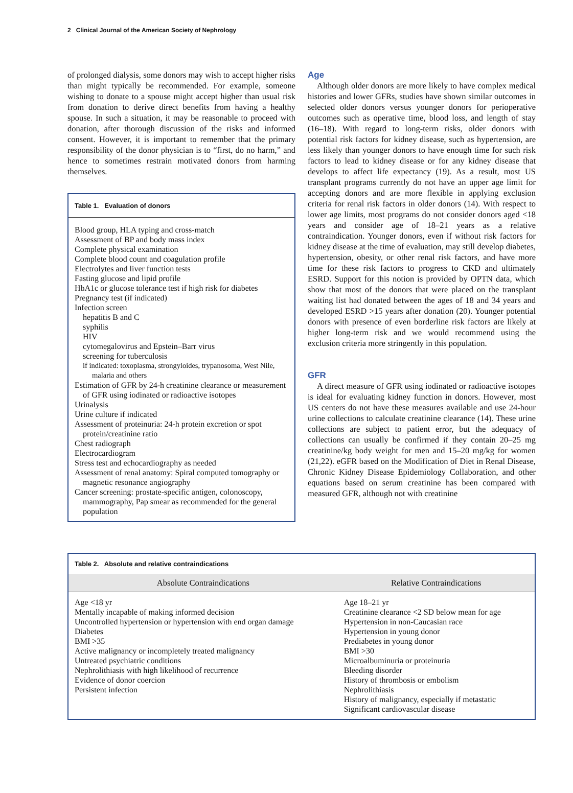2 Clinical Journal of the American Society of Nephrology
of prolonged dialysis, some donors may wish to accept higher risks than might typically be recommended. For example, someone wishing to donate to a spouse might accept higher than usual risk from donation to derive direct benefits from having a healthy spouse. In such a situation, it may be reasonable to proceed with donation, after thorough discussion of the risks and informed consent. However, it is important to remember that the primary responsibility of the donor physician is to “first, do no harm,” and hence to sometimes restrain motivated donors from harming themselves.
Table 1. Evaluation of donors
Blood group, HLA typing and cross-match
Assessment of BP and body mass index
Complete physical examination
Complete blood count and coagulation profile
Electrolytes and liver function tests
Fasting glucose and lipid profile
HbA1c or glucose tolerance test if high risk for diabetes
Pregnancy test (if indicated)
Infection screen
hepatitis B and C
syphilis
HIV
cytomegalovirus and Epstein–Barr virus
screening for tuberculosis
if indicated: toxoplasma, strongyloides, trypanosoma, West Nile, malaria and others
Estimation of GFR by 24-h creatinine clearance or measurement of GFR using iodinated or radioactive isotopes
Urinalysis
Urine culture if indicated
Assessment of proteinuria: 24-h protein excretion or spot protein/creatinine ratio
Chest radiograph
Electrocardiogram
Stress test and echocardiography as needed
Assessment of renal anatomy: Spiral computed tomography or magnetic resonance angiography
Cancer screening: prostate-specific antigen, colonoscopy, mammography, Pap smear as recommended for the general population
Age
Although older donors are more likely to have complex medical histories and lower GFRs, studies have shown similar outcomes in selected older donors versus younger donors for perioperative outcomes such as operative time, blood loss, and length of stay (16–18). With regard to long-term risks, older donors with potential risk factors for kidney disease, such as hypertension, are less likely than younger donors to have enough time for such risk factors to lead to kidney disease or for any kidney disease that develops to affect life expectancy (19). As a result, most US transplant programs currently do not have an upper age limit for accepting donors and are more flexible in applying exclusion criteria for renal risk factors in older donors (14). With respect to lower age limits, most programs do not consider donors aged <18 years and consider age of 18–21 years as a relative contraindication. Younger donors, even if without risk factors for kidney disease at the time of evaluation, may still develop diabetes, hypertension, obesity, or other renal risk factors, and have more time for these risk factors to progress to CKD and ultimately ESRD. Support for this notion is provided by OPTN data, which show that most of the donors that were placed on the transplant waiting list had donated between the ages of 18 and 34 years and developed ESRD >15 years after donation (20). Younger potential donors with presence of even borderline risk factors are likely at higher long-term risk and we would recommend using the exclusion criteria more stringently in this population.
GFR
A direct measure of GFR using iodinated or radioactive isotopes is ideal for evaluating kidney function in donors. However, most US centers do not have these measures available and use 24-hour urine collections to calculate creatinine clearance (14). These urine collections are subject to patient error, but the adequacy of collections can usually be confirmed if they contain 20–25 mg creatinine/kg body weight for men and 15–20 mg/kg for women (21,22). eGFR based on the Modification of Diet in Renal Disease, Chronic Kidney Disease Epidemiology Collaboration, and other equations based on serum creatinine has been compared with measured GFR, although not with creatinine
Table 2. Absolute and relative contraindications
| Absolute Contraindications | Relative Contraindications |
| --- | --- |
| Age <18 yr Mentally incapable of making informed decision Uncontrolled hypertension or hypertension with end organ damage Diabetes BMI >35 Active malignancy or incompletely treated malignancy Untreated psychiatric conditions Nephrolithiasis with high likelihood of recurrence Evidence of donor coercion Persistent infection | Age 18–21 yr Creatinine clearance <2 SD below mean for age Hypertension in non-Caucasian race Hypertension in young donor Prediabetes in young donor BMI >30 Microalbuminuria or proteinuria Bleeding disorder History of thrombosis or embolism Nephrolithiasis History of malignancy, especially if metastatic Significant cardiovascular disease |